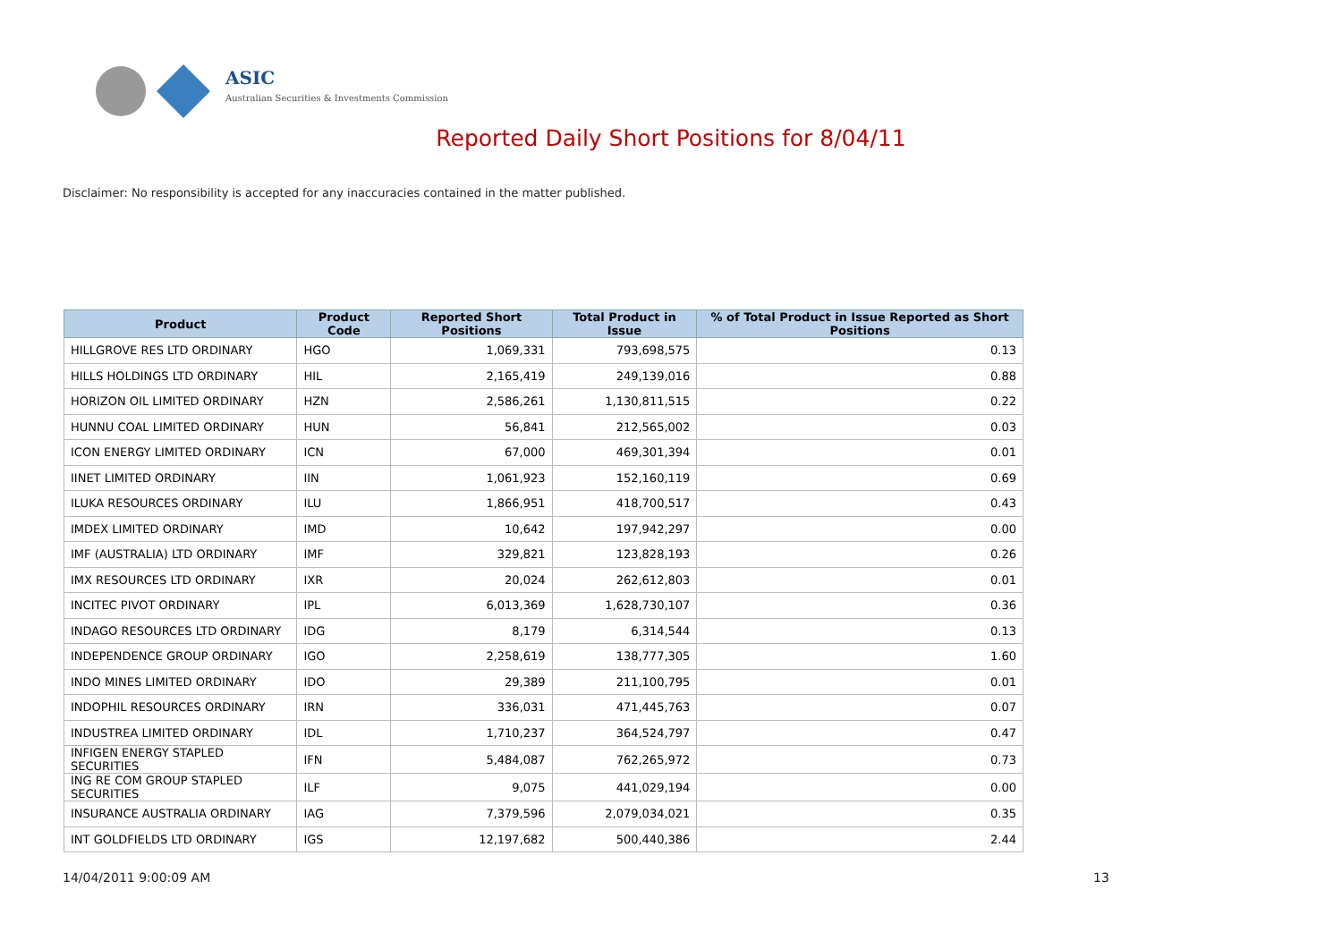ASIC
Australian Securities & Investments Commission
Reported Daily Short Positions for 8/04/11
Disclaimer: No responsibility is accepted for any inaccuracies contained in the matter published.
| Product | Product Code | Reported Short Positions | Total Product in Issue | % of Total Product in Issue Reported as Short Positions |
| --- | --- | --- | --- | --- |
| HILLGROVE RES LTD ORDINARY | HGO | 1,069,331 | 793,698,575 | 0.13 |
| HILLS HOLDINGS LTD ORDINARY | HIL | 2,165,419 | 249,139,016 | 0.88 |
| HORIZON OIL LIMITED ORDINARY | HZN | 2,586,261 | 1,130,811,515 | 0.22 |
| HUNNU COAL LIMITED ORDINARY | HUN | 56,841 | 212,565,002 | 0.03 |
| ICON ENERGY LIMITED ORDINARY | ICN | 67,000 | 469,301,394 | 0.01 |
| IINET LIMITED ORDINARY | IIN | 1,061,923 | 152,160,119 | 0.69 |
| ILUKA RESOURCES ORDINARY | ILU | 1,866,951 | 418,700,517 | 0.43 |
| IMDEX LIMITED ORDINARY | IMD | 10,642 | 197,942,297 | 0.00 |
| IMF (AUSTRALIA) LTD ORDINARY | IMF | 329,821 | 123,828,193 | 0.26 |
| IMX RESOURCES LTD ORDINARY | IXR | 20,024 | 262,612,803 | 0.01 |
| INCITEC PIVOT ORDINARY | IPL | 6,013,369 | 1,628,730,107 | 0.36 |
| INDAGO RESOURCES LTD ORDINARY | IDG | 8,179 | 6,314,544 | 0.13 |
| INDEPENDENCE GROUP ORDINARY | IGO | 2,258,619 | 138,777,305 | 1.60 |
| INDO MINES LIMITED ORDINARY | IDO | 29,389 | 211,100,795 | 0.01 |
| INDOPHIL RESOURCES ORDINARY | IRN | 336,031 | 471,445,763 | 0.07 |
| INDUSTREA LIMITED ORDINARY | IDL | 1,710,237 | 364,524,797 | 0.47 |
| INFIGEN ENERGY STAPLED SECURITIES | IFN | 5,484,087 | 762,265,972 | 0.73 |
| ING RE COM GROUP STAPLED SECURITIES | ILF | 9,075 | 441,029,194 | 0.00 |
| INSURANCE AUSTRALIA ORDINARY | IAG | 7,379,596 | 2,079,034,021 | 0.35 |
| INT GOLDFIELDS LTD ORDINARY | IGS | 12,197,682 | 500,440,386 | 2.44 |
14/04/2011 9:00:09 AM 13